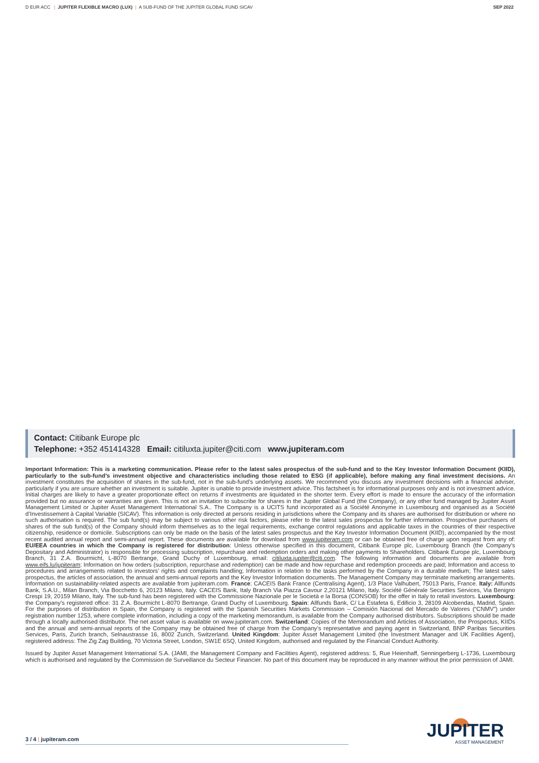D EUR ACC | JUPITER FLEXIBLE MACRO (LUX) | A SUB-FUND OF THE JUPITER GLOBAL FUND SICAV
SEP 2022
Contact: Citibank Europe plc
Telephone: +352 451414328 Email: citiluxta.jupiter@citi.com www.jupiteram.com
Important Information: This is a marketing communication. Please refer to the latest sales prospectus of the sub-fund and to the Key Investor Information Document (KIID), particularly to the sub-fund’s investment objective and characteristics including those related to ESG (if applicable), before making any final investment decisions. An investment constitutes the acquisition of shares in the sub-fund, not in the sub-fund’s underlying assets. We recommend you discuss any investment decisions with a financial adviser, particularly if you are unsure whether an investment is suitable. Jupiter is unable to provide investment advice. This factsheet is for informational purposes only and is not investment advice. Initial charges are likely to have a greater proportionate effect on returns if investments are liquidated in the shorter term. Every effort is made to ensure the accuracy of the information provided but no assurance or warranties are given. This is not an invitation to subscribe for shares in the Jupiter Global Fund (the Company), or any other fund managed by Jupiter Asset Management Limited or Jupiter Asset Management International S.A.. The Company is a UCITS fund incorporated as a Société Anonyme in Luxembourg and organised as a Société d’Investissement à Capital Variable (SICAV). This information is only directed at persons residing in jurisdictions where the Company and its shares are authorised for distribution or where no such authorisation is required. The sub fund(s) may be subject to various other risk factors, please refer to the latest sales prospectus for further information. Prospective purchasers of shares of the sub fund(s) of the Company should inform themselves as to the legal requirements, exchange control regulations and applicable taxes in the countries of their respective citizenship, residence or domicile. Subscriptions can only be made on the basis of the latest sales prospectus and the Key Investor Information Document (KIID), accompanied by the most recent audited annual report and semi-annual report. These documents are available for download from www.jupiteram.com or can be obtained free of charge upon request from any of: EU/EEA countries in which the Company is registered for distribution: Unless otherwise specified in this document, Citibank Europe plc, Luxembourg Branch (the Company’s Depositary and Administrator) is responsible for processing subscription, repurchase and redemption orders and making other payments to Shareholders. Citibank Europe plc, Luxembourg Branch, 31 Z.A. Bourmicht, L-8070 Bertrange, Grand Duchy of Luxembourg, email: citiluxta.jupiter@citi.com. The following information and documents are available from www.eifs.lu/jupiteram: Information on how orders (subscription, repurchase and redemption) can be made and how repurchase and redemption proceeds are paid; Information and access to procedures and arrangements related to investors’ rights and complaints handling; Information in relation to the tasks performed by the Company in a durable medium; The latest sales prospectus, the articles of association, the annual and semi-annual reports and the Key Investor Information documents. The Management Company may terminate marketing arrangements. Information on sustainability-related aspects are available from jupiteram.com. France: CACEIS Bank France (Centralising Agent), 1/3 Place Valhubert, 75013 Paris, France. Italy: Allfunds Bank, S.A.U., Milan Branch, Via Bocchetto 6, 20123 Milano, Italy. CACEIS Bank, Italy Branch Via Piazza Cavour 2,20121 Milano, Italy. Société Générale Securities Services, Via Benigno Crespi 19, 20159 Milano, Italy. The sub-fund has been registered with the Commissione Nazionale per le Società e la Borsa (CONSOB) for the offer in Italy to retail investors. Luxembourg: the Company’s registered office: 31 Z.A. Bourmicht L-8070 Bertrange, Grand Duchy of Luxembourg. Spain: Allfunds Bank, C/ La Estafeta 6, Edificio 3, 28109 Alcobendas, Madrid, Spain. For the purposes of distribution in Spain, the Company is registered with the Spanish Securities Markets Commission – Comisión Nacional del Mercado de Valores (“CNMV”) under registration number 1253, where complete information, including a copy of the marketing memorandum, is available from the Company authorised distributors. Subscriptions should be made through a locally authorised distributor. The net asset value is available on www.jupiteram.com. Switzerland: Copies of the Memorandum and Articles of Association, the Prospectus, KIIDs and the annual and semi-annual reports of the Company may be obtained free of charge from the Company’s representative and paying agent in Switzerland, BNP Paribas Securities Services, Paris, Zurich branch, Selnaustrasse 16, 8002 Zurich, Switzerland. United Kingdom: Jupiter Asset Management Limited (the Investment Manager and UK Facilities Agent), registered address: The Zig Zag Building, 70 Victoria Street, London, SW1E 6SQ, United Kingdom, authorised and regulated by the Financial Conduct Authority.
Issued by Jupiter Asset Management International S.A. (JAMI, the Management Company and Facilities Agent), registered address: 5, Rue Heienhaff, Senningerberg L-1736, Luxembourg which is authorised and regulated by the Commission de Surveillance du Secteur Financier. No part of this document may be reproduced in any manner without the prior permission of JAMI.
3 / 4 | jupiteram.com
JUPITER
ASSET MANAGEMENT